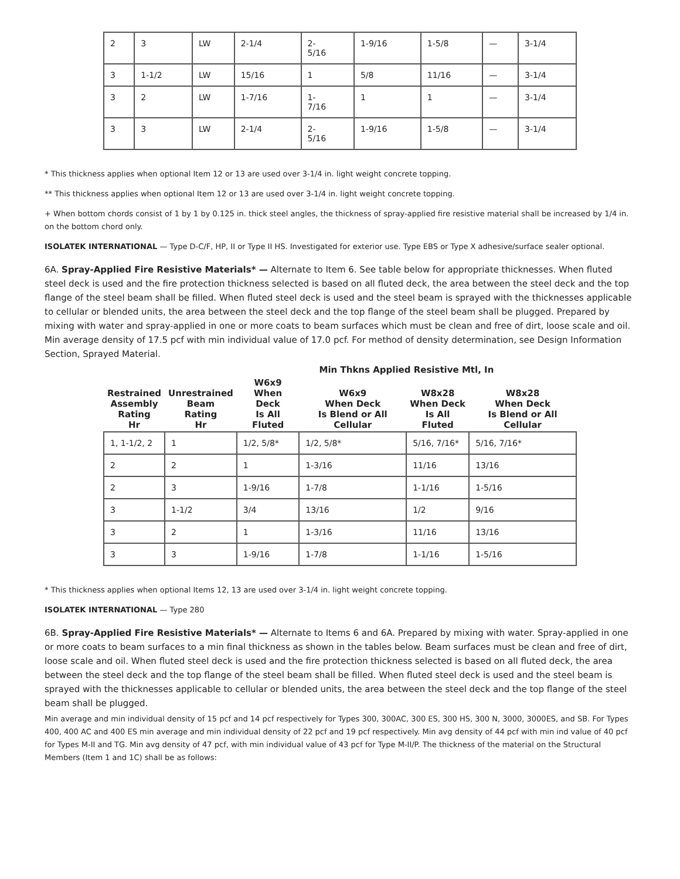| 2 | 3 | LW | 2-1/4 | 2- 5/16 | 1-9/16 | 1-5/8 | — | 3-1/4 |
| 3 | 1-1/2 | LW | 15/16 | 1 | 5/8 | 11/16 | — | 3-1/4 |
| 3 | 2 | LW | 1-7/16 | 1- 7/16 | 1 | 1 | — | 3-1/4 |
| 3 | 3 | LW | 2-1/4 | 2- 5/16 | 1-9/16 | 1-5/8 | — | 3-1/4 |
* This thickness applies when optional Item 12 or 13 are used over 3-1/4 in. light weight concrete topping.
** This thickness applies when optional Item 12 or 13 are used over 3-1/4 in. light weight concrete topping.
+ When bottom chords consist of 1 by 1 by 0.125 in. thick steel angles, the thickness of spray-applied fire resistive material shall be increased by 1/4 in. on the bottom chord only.
ISOLATEK INTERNATIONAL — Type D-C/F, HP, II or Type II HS. Investigated for exterior use. Type EBS or Type X adhesive/surface sealer optional.
6A. Spray-Applied Fire Resistive Materials* — Alternate to Item 6. See table below for appropriate thicknesses. When fluted steel deck is used and the fire protection thickness selected is based on all fluted deck, the area between the steel deck and the top flange of the steel beam shall be filled. When fluted steel deck is used and the steel beam is sprayed with the thicknesses applicable to cellular or blended units, the area between the steel deck and the top flange of the steel beam shall be plugged. Prepared by mixing with water and spray-applied in one or more coats to beam surfaces which must be clean and free of dirt, loose scale and oil. Min average density of 17.5 pcf with min individual value of 17.0 pcf. For method of density determination, see Design Information Section, Sprayed Material.
| Restrained Assembly Rating Hr | Unrestrained Beam Rating Hr | Min Thkns Applied Resistive Mtl, In | | | |
| --- | --- | --- | --- | --- | --- |
| | | W6x9 When Deck Is All Fluted | W6x9 When Deck Is Blend or All Cellular | W8x28 When Deck Is All Fluted | W8x28 When Deck Is Blend or All Cellular |
| 1, 1-1/2, 2 | 1 | 1/2, 5/8* | 1/2, 5/8* | 5/16, 7/16* | 5/16, 7/16* |
| 2 | 2 | 1 | 1-3/16 | 11/16 | 13/16 |
| 2 | 3 | 1-9/16 | 1-7/8 | 1-1/16 | 1-5/16 |
| 3 | 1-1/2 | 3/4 | 13/16 | 1/2 | 9/16 |
| 3 | 2 | 1 | 1-3/16 | 11/16 | 13/16 |
| 3 | 3 | 1-9/16 | 1-7/8 | 1-1/16 | 1-5/16 |
* This thickness applies when optional Items 12, 13 are used over 3-1/4 in. light weight concrete topping.
ISOLATEK INTERNATIONAL — Type 280
6B. Spray-Applied Fire Resistive Materials* — Alternate to Items 6 and 6A. Prepared by mixing with water. Spray-applied in one or more coats to beam surfaces to a min final thickness as shown in the tables below. Beam surfaces must be clean and free of dirt, loose scale and oil. When fluted steel deck is used and the fire protection thickness selected is based on all fluted deck, the area between the steel deck and the top flange of the steel beam shall be filled. When fluted steel deck is used and the steel beam is sprayed with the thicknesses applicable to cellular or blended units, the area between the steel deck and the top flange of the steel beam shall be plugged.
Min average and min individual density of 15 pcf and 14 pcf respectively for Types 300, 300AC, 300 ES, 300 HS, 300 N, 3000, 3000ES, and SB. For Types 400, 400 AC and 400 ES min average and min individual density of 22 pcf and 19 pcf respectively. Min avg density of 44 pcf with min ind value of 40 pcf for Types M-II and TG. Min avg density of 47 pcf, with min individual value of 43 pcf for Type M-II/P. The thickness of the material on the Structural Members (Item 1 and 1C) shall be as follows: